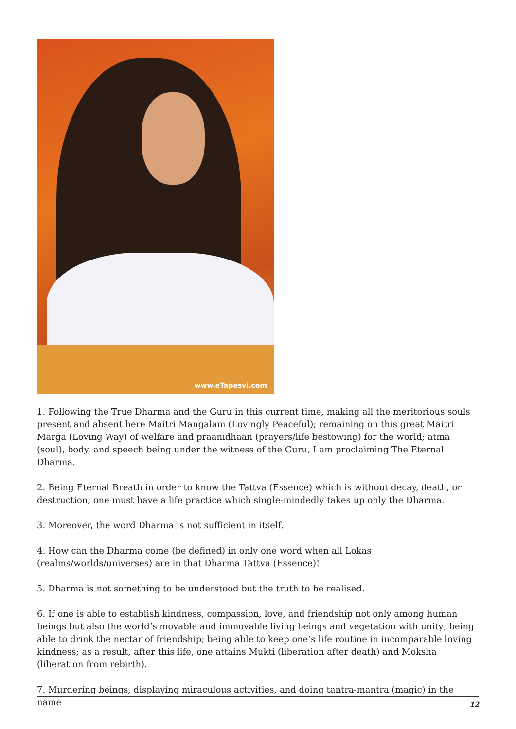www.eTapasvi.com
1. Following the True Dharma and the Guru in this current time, making all the meritorious souls present and absent here Maitri Mangalam (Lovingly Peaceful); remaining on this great Maitri Marga (Loving Way) of welfare and praanidhaan (prayers/life bestowing) for the world; atma (soul), body, and speech being under the witness of the Guru, I am proclaiming The Eternal Dharma.
2. Being Eternal Breath in order to know the Tattva (Essence) which is without decay, death, or destruction, one must have a life practice which single-mindedly takes up only the Dharma.
3. Moreover, the word Dharma is not sufficient in itself.
4. How can the Dharma come (be defined) in only one word when all Lokas
(realms/worlds/universes) are in that Dharma Tattva (Essence)!
5. Dharma is not something to be understood but the truth to be realised.
6. If one is able to establish kindness, compassion, love, and friendship not only among human beings but also the world’s movable and immovable living beings and vegetation with unity; being able to drink the nectar of friendship; being able to keep one’s life routine in incomparable loving kindness; as a result, after this life, one attains Mukti (liberation after death) and Moksha (liberation from rebirth).
7. Murdering beings, displaying miraculous activities, and doing tantra-mantra (magic) in the name
12